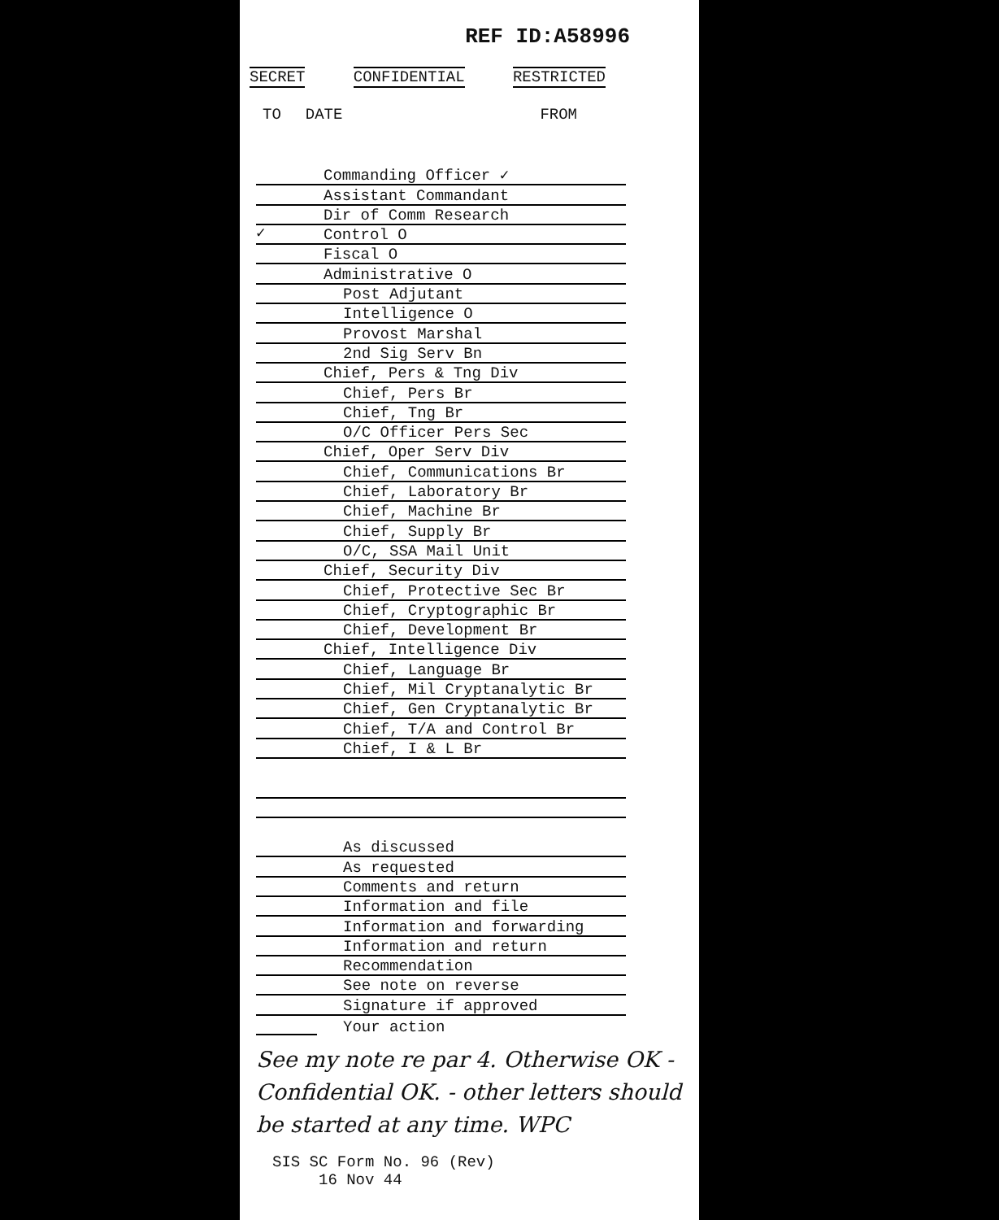REF ID:A58996
SECRET CONFIDENTIAL RESTRICTED
TO DATE FROM
Commanding Officer ✓
Assistant Commandant
✓
Dir of Comm Research
Control O
Fiscal O
Administrative O
Post Adjutant
Intelligence O
Provost Marshal
2nd Sig Serv Bn
Chief, Pers & Tng Div
Chief, Pers Br
Chief, Tng Br
O/C Officer Pers Sec
Chief, Oper Serv Div
Chief, Communications Br
Chief, Laboratory Br
Chief, Machine Br
Chief, Supply Br
O/C, SSA Mail Unit
Chief, Security Div
Chief, Protective Sec Br
Chief, Cryptographic Br
Chief, Development Br
Chief, Intelligence Div
Chief, Language Br
Chief, Mil Cryptanalytic Br
Chief, Gen Cryptanalytic Br
Chief, T/A and Control Br
Chief, I & L Br
As discussed
As requested
Comments and return
Information and file
Information and forwarding
Information and return
Recommendation
See note on reverse
Signature if approved
Your action
See my note re par 4. Otherwise OK - Confidential OK. - other letters should be started at any time. WPC
SIS SC Form No. 96 (Rev)
16 Nov 44